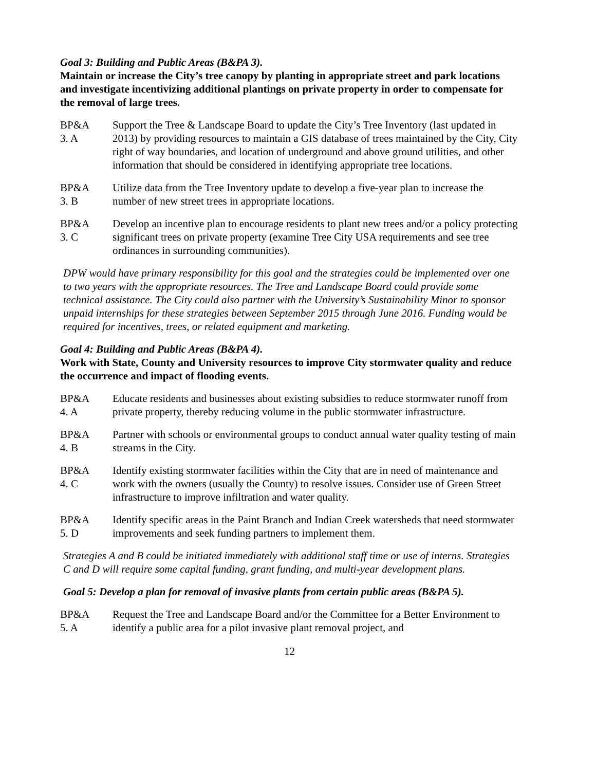Goal 3: Building and Public Areas (B&PA 3).
Maintain or increase the City’s tree canopy by planting in appropriate street and park locations and investigate incentivizing additional plantings on private property in order to compensate for the removal of large trees.
BP&A
3. A
Support the Tree & Landscape Board to update the City’s Tree Inventory (last updated in 2013) by providing resources to maintain a GIS database of trees maintained by the City, City right of way boundaries, and location of underground and above ground utilities, and other information that should be considered in identifying appropriate tree locations.
BP&A
3. B
Utilize data from the Tree Inventory update to develop a five-year plan to increase the number of new street trees in appropriate locations.
BP&A
3. C
Develop an incentive plan to encourage residents to plant new trees and/or a policy protecting significant trees on private property (examine Tree City USA requirements and see tree ordinances in surrounding communities).
DPW would have primary responsibility for this goal and the strategies could be implemented over one to two years with the appropriate resources. The Tree and Landscape Board could provide some technical assistance. The City could also partner with the University’s Sustainability Minor to sponsor unpaid internships for these strategies between September 2015 through June 2016. Funding would be required for incentives, trees, or related equipment and marketing.
Goal 4: Building and Public Areas (B&PA 4).
Work with State, County and University resources to improve City stormwater quality and reduce the occurrence and impact of flooding events.
BP&A
4. A
Educate residents and businesses about existing subsidies to reduce stormwater runoff from private property, thereby reducing volume in the public stormwater infrastructure.
BP&A
4. B
Partner with schools or environmental groups to conduct annual water quality testing of main streams in the City.
BP&A
4. C
Identify existing stormwater facilities within the City that are in need of maintenance and work with the owners (usually the County) to resolve issues. Consider use of Green Street infrastructure to improve infiltration and water quality.
BP&A
5. D
Identify specific areas in the Paint Branch and Indian Creek watersheds that need stormwater improvements and seek funding partners to implement them.
Strategies A and B could be initiated immediately with additional staff time or use of interns. Strategies C and D will require some capital funding, grant funding, and multi-year development plans.
Goal 5: Develop a plan for removal of invasive plants from certain public areas (B&PA 5).
BP&A
5. A
Request the Tree and Landscape Board and/or the Committee for a Better Environment to identify a public area for a pilot invasive plant removal project, and
12